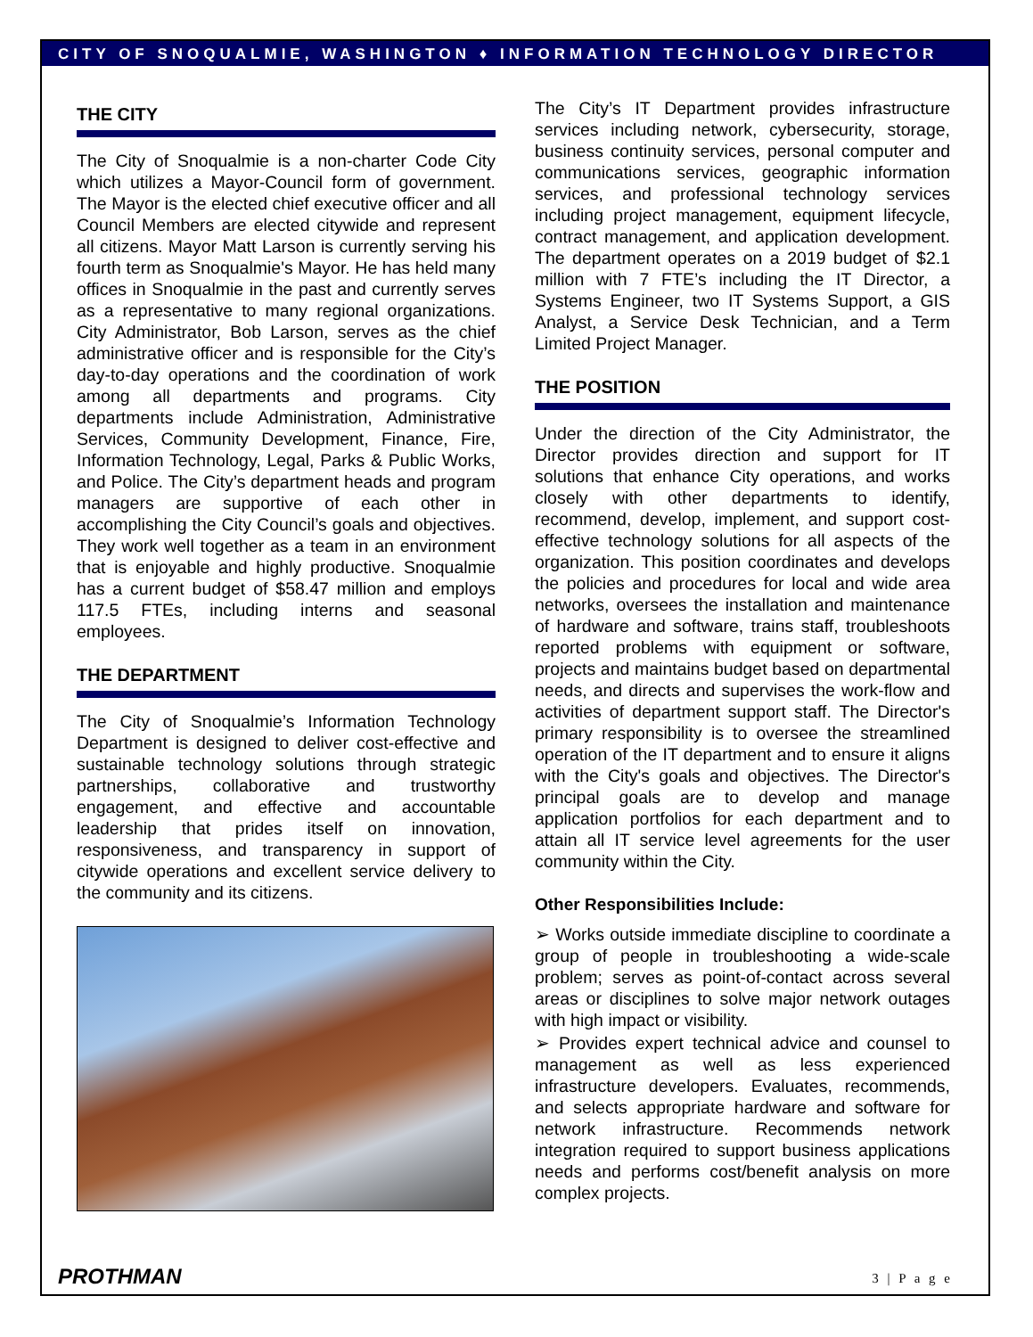CITY OF SNOQUALMIE, WASHINGTON ♦ INFORMATION TECHNOLOGY DIRECTOR
THE CITY
The City of Snoqualmie is a non-charter Code City which utilizes a Mayor-Council form of government. The Mayor is the elected chief executive officer and all Council Members are elected citywide and represent all citizens. Mayor Matt Larson is currently serving his fourth term as Snoqualmie's Mayor. He has held many offices in Snoqualmie in the past and currently serves as a representative to many regional organizations. City Administrator, Bob Larson, serves as the chief administrative officer and is responsible for the City’s day-to-day operations and the coordination of work among all departments and programs. City departments include Administration, Administrative Services, Community Development, Finance, Fire, Information Technology, Legal, Parks & Public Works, and Police. The City’s department heads and program managers are supportive of each other in accomplishing the City Council’s goals and objectives. They work well together as a team in an environment that is enjoyable and highly productive. Snoqualmie has a current budget of $58.47 million and employs 117.5 FTEs, including interns and seasonal employees.
THE DEPARTMENT
The City of Snoqualmie’s Information Technology Department is designed to deliver cost-effective and sustainable technology solutions through strategic partnerships, collaborative and trustworthy engagement, and effective and accountable leadership that prides itself on innovation, responsiveness, and transparency in support of citywide operations and excellent service delivery to the community and its citizens.
The City’s IT Department provides infrastructure services including network, cybersecurity, storage, business continuity services, personal computer and communications services, geographic information services, and professional technology services including project management, equipment lifecycle, contract management, and application development. The department operates on a 2019 budget of $2.1 million with 7 FTE’s including the IT Director, a Systems Engineer, two IT Systems Support, a GIS Analyst, a Service Desk Technician, and a Term Limited Project Manager.
THE POSITION
Under the direction of the City Administrator, the Director provides direction and support for IT solutions that enhance City operations, and works closely with other departments to identify, recommend, develop, implement, and support cost-effective technology solutions for all aspects of the organization. This position coordinates and develops the policies and procedures for local and wide area networks, oversees the installation and maintenance of hardware and software, trains staff, troubleshoots reported problems with equipment or software, projects and maintains budget based on departmental needs, and directs and supervises the work-flow and activities of department support staff. The Director's primary responsibility is to oversee the streamlined operation of the IT department and to ensure it aligns with the City's goals and objectives. The Director's principal goals are to develop and manage application portfolios for each department and to attain all IT service level agreements for the user community within the City.
Other Responsibilities Include:
➢ Works outside immediate discipline to coordinate a group of people in troubleshooting a wide-scale problem; serves as point-of-contact across several areas or disciplines to solve major network outages with high impact or visibility.
➢ Provides expert technical advice and counsel to management as well as less experienced infrastructure developers. Evaluates, recommends, and selects appropriate hardware and software for network infrastructure. Recommends network integration required to support business applications needs and performs cost/benefit analysis on more complex projects.
PROTHMAN 3 | P a g e